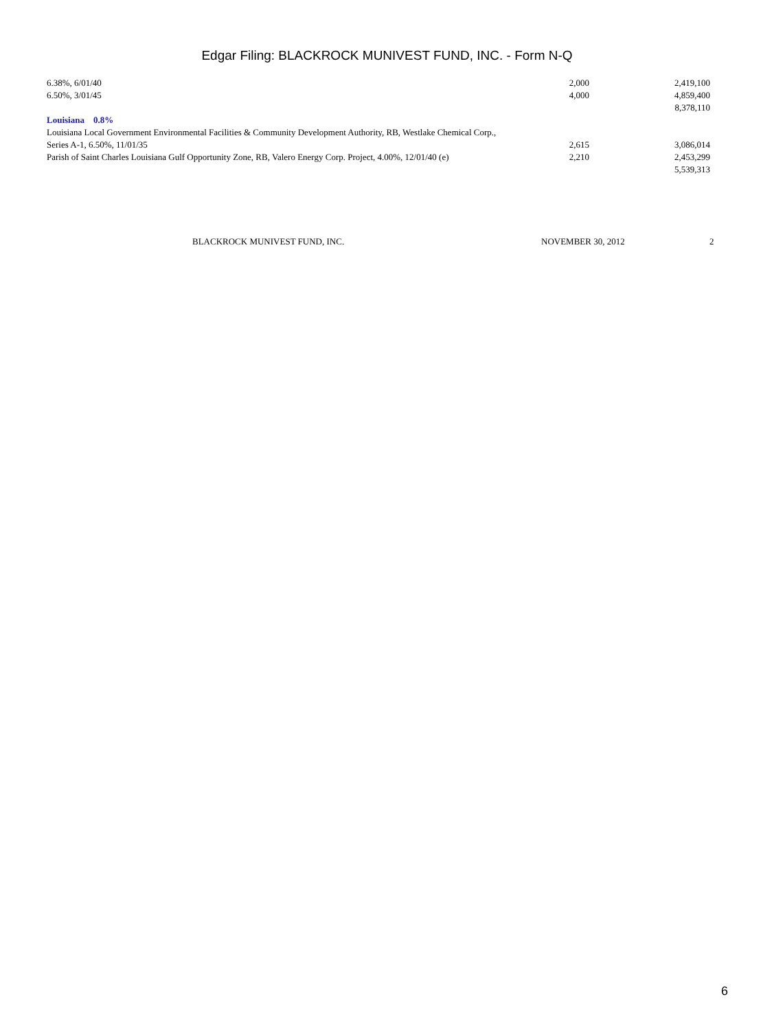Edgar Filing: BLACKROCK MUNIVEST FUND, INC. - Form N-Q
| 6.38%, 6/01/40 | 2,000 | 2,419,100 |
| 6.50%, 3/01/45 | 4,000 | 4,859,400 |
| | | 8,378,110 |
| Louisiana 0.8% | | |
| Louisiana Local Government Environmental Facilities & Community Development Authority, RB, Westlake Chemical Corp., Series A-1, 6.50%, 11/01/35 | 2,615 | 3,086,014 |
| Parish of Saint Charles Louisiana Gulf Opportunity Zone, RB, Valero Energy Corp. Project, 4.00%, 12/01/40 (e) | 2,210 | 2,453,299 |
| | | 5,539,313 |
BLACKROCK MUNIVEST FUND, INC. NOVEMBER 30, 2012 2
6